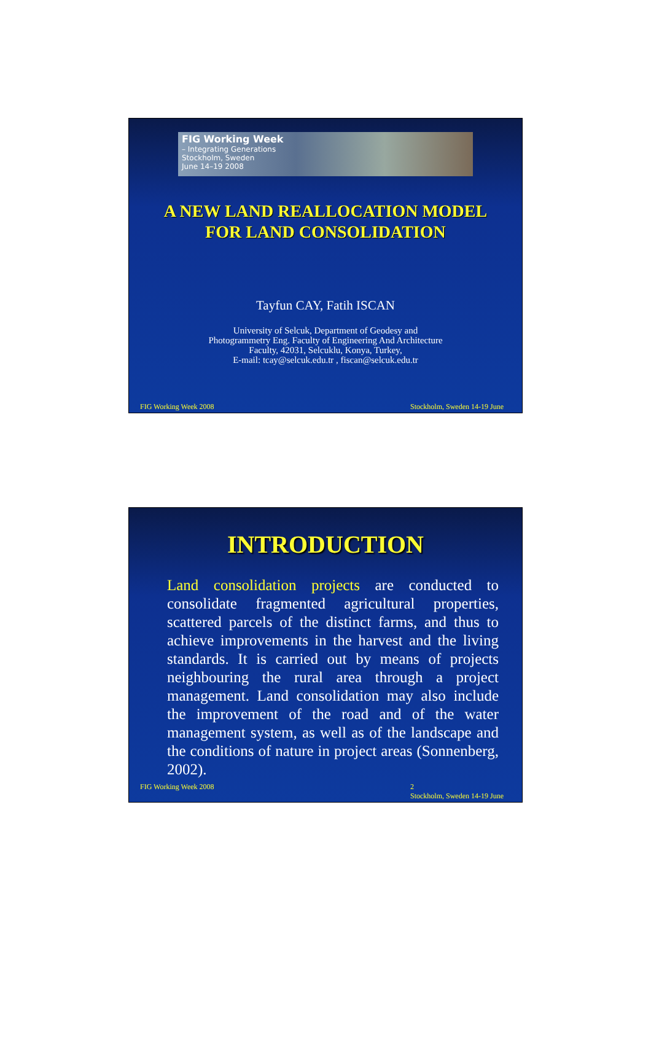FIG Working Week
– Integrating Generations
Stockholm, Sweden
June 14–19 2008
A NEW LAND REALLOCATION MODEL
FOR LAND CONSOLIDATION
Tayfun CAY, Fatih ISCAN
University of Selcuk, Department of Geodesy and
Photogrammetry Eng. Faculty of Engineering And Architecture
Faculty, 42031, Selcuklu, Konya, Turkey,
E-mail: tcay@selcuk.edu.tr , fiscan@selcuk.edu.tr
FIG Working Week 2008 Stockholm, Sweden 14-19 June
INTRODUCTION
Land consolidation projects are conducted to consolidate fragmented agricultural properties, scattered parcels of the distinct farms, and thus to achieve improvements in the harvest and the living standards. It is carried out by means of projects neighbouring the rural area through a project management. Land consolidation may also include the improvement of the road and of the water management system, as well as of the landscape and the conditions of nature in project areas (Sonnenberg, 2002).
FIG Working Week 2008 2
Stockholm, Sweden 14-19 June